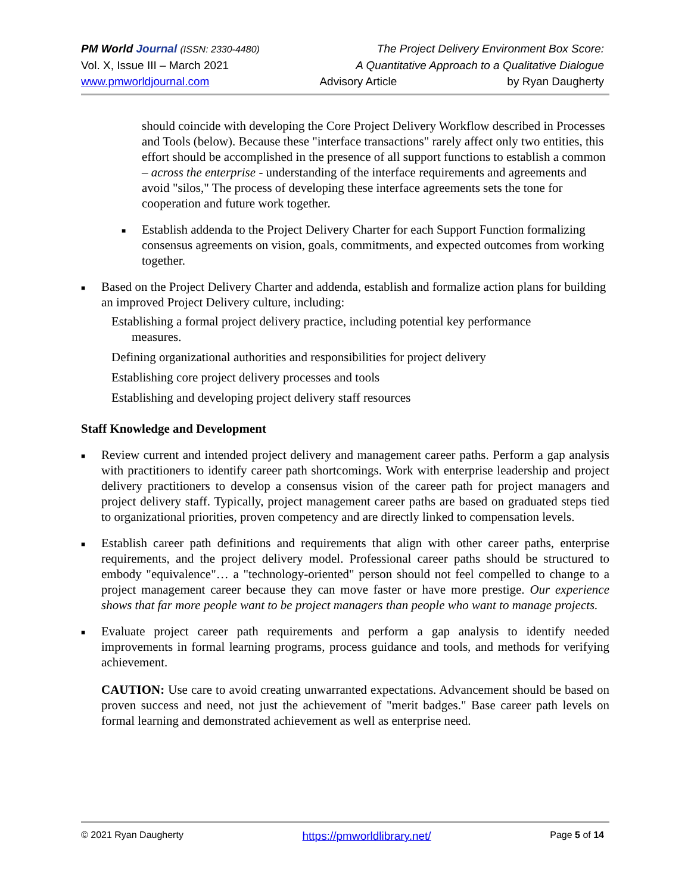PM World Journal (ISSN: 2330-4480) The Project Delivery Environment Box Score:
Vol. X, Issue III – March 2021 A Quantitative Approach to a Qualitative Dialogue
www.pmworldjournal.com Advisory Article by Ryan Daugherty
should coincide with developing the Core Project Delivery Workflow described in Processes and Tools (below). Because these "interface transactions" rarely affect only two entities, this effort should be accomplished in the presence of all support functions to establish a common – across the enterprise - understanding of the interface requirements and agreements and avoid "silos," The process of developing these interface agreements sets the tone for cooperation and future work together.
■ Establish addenda to the Project Delivery Charter for each Support Function formalizing consensus agreements on vision, goals, commitments, and expected outcomes from working together.
■ Based on the Project Delivery Charter and addenda, establish and formalize action plans for building an improved Project Delivery culture, including:
Establishing a formal project delivery practice, including potential key performance
measures.
Defining organizational authorities and responsibilities for project delivery
Establishing core project delivery processes and tools
Establishing and developing project delivery staff resources
Staff Knowledge and Development
■ Review current and intended project delivery and management career paths. Perform a gap analysis with practitioners to identify career path shortcomings. Work with enterprise leadership and project delivery practitioners to develop a consensus vision of the career path for project managers and project delivery staff. Typically, project management career paths are based on graduated steps tied to organizational priorities, proven competency and are directly linked to compensation levels.
■ Establish career path definitions and requirements that align with other career paths, enterprise requirements, and the project delivery model. Professional career paths should be structured to embody "equivalence"… a "technology-oriented" person should not feel compelled to change to a project management career because they can move faster or have more prestige. Our experience shows that far more people want to be project managers than people who want to manage projects.
■ Evaluate project career path requirements and perform a gap analysis to identify needed improvements in formal learning programs, process guidance and tools, and methods for verifying achievement.
CAUTION: Use care to avoid creating unwarranted expectations. Advancement should be based on proven success and need, not just the achievement of "merit badges." Base career path levels on formal learning and demonstrated achievement as well as enterprise need.
© 2021 Ryan Daugherty https://pmworldlibrary.net/ Page 5 of 14